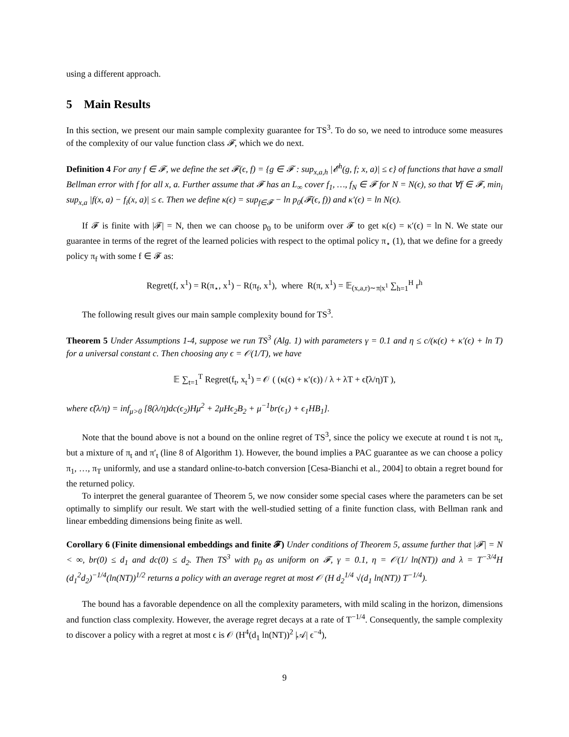using a different approach.
5 Main Results
In this section, we present our main sample complexity guarantee for TS<sup>3</sup>. To do so, we need to introduce some measures of the complexity of our value function class 𝓕, which we do next.
Definition 4 For any f ∈ 𝓕, we define the set 𝓕(ϵ, f) = {g ∈ 𝓕 : sup<sub>x,a,h</sub> |𝓔<sup>h</sup>(g, f; x, a)| ≤ ϵ} of functions that have a small Bellman error with f for all x, a. Further assume that 𝓕 has an L<sub>∞</sub> cover f<sub>1</sub>, …, f<sub>N</sub> ∈ 𝓕 for N = N(ϵ), so that ∀f ∈ 𝓕, min<sub>i</sub> sup<sub>x,a</sub> |f(x, a) − f<sub>i</sub>(x, a)| ≤ ϵ. Then we define κ(ϵ) = sup<sub>f∈𝓕</sub> − ln p<sub>0</sub>(𝓕(ϵ, f)) and κ′(ϵ) = ln N(ϵ).
If 𝓕 is finite with |𝓕| = N, then we can choose p<sub>0</sub> to be uniform over 𝓕 to get κ(ϵ) = κ′(ϵ) = ln N. We state our guarantee in terms of the regret of the learned policies with respect to the optimal policy π<sub>⋆</sub> (1), that we define for a greedy policy π<sub>f</sub> with some f ∈ 𝓕 as:
Regret(f, x<sup>1</sup>) = R(π<sub>⋆</sub>, x<sup>1</sup>) − R(π<sub>f</sub>, x<sup>1</sup>), where R(π, x<sup>1</sup>) = 𝔼<sub>(x,a,r)∼π|x<sup>1</sup></sub> ∑<sub>h=1</sub><sup>H</sup> r<sup>h</sup>
The following result gives our main sample complexity bound for TS<sup>3</sup>.
Theorem 5 Under Assumptions 1-4, suppose we run TS<sup>3</sup> (Alg. 1) with parameters γ = 0.1 and η ≤ c/(κ(ϵ) + κ′(ϵ) + ln T) for a universal constant c. Then choosing any ϵ = 𝒪(1/T), we have
𝔼 ∑<sub>t=1</sub><sup>T</sup> Regret(f<sub>t</sub>, x<sub>t</sub><sup>1</sup>) = 𝒪 ( (κ(ϵ) + κ′(ϵ)) / λ + λT + ϵ̃(λ/η)T ),
where ϵ̃(λ/η) = inf<sub>μ>0</sub> [8(λ/η)dc(ϵ<sub>2</sub>)Hμ<sup>2</sup> + 2μHϵ<sub>2</sub>B<sub>2</sub> + μ<sup>−1</sup>br(ϵ<sub>1</sub>) + ϵ<sub>1</sub>HB<sub>1</sub>].
Note that the bound above is not a bound on the online regret of TS<sup>3</sup>, since the policy we execute at round t is not π<sub>t</sub>, but a mixture of π<sub>t</sub> and π′<sub>t</sub> (line 8 of Algorithm 1). However, the bound implies a PAC guarantee as we can choose a policy π<sub>1</sub>, …, π<sub>T</sub> uniformly, and use a standard online-to-batch conversion [Cesa-Bianchi et al., 2004] to obtain a regret bound for the returned policy.
To interpret the general guarantee of Theorem 5, we now consider some special cases where the parameters can be set optimally to simplify our result. We start with the well-studied setting of a finite function class, with Bellman rank and linear embedding dimensions being finite as well.
Corollary 6 (Finite dimensional embeddings and finite 𝓕) Under conditions of Theorem 5, assume further that |𝓕| = N < ∞, br(0) ≤ d<sub>1</sub> and dc(0) ≤ d<sub>2</sub>. Then TS<sup>3</sup> with p<sub>0</sub> as uniform on 𝓕, γ = 0.1, η = 𝒪(1/ ln(NT)) and λ = T<sup>−3/4</sup>H (d<sub>1</sub><sup>2</sup>d<sub>2</sub>)<sup>−1/4</sup>(ln(NT))<sup>1/2</sup> returns a policy with an average regret at most 𝒪 (H d<sub>2</sub><sup>1/4</sup> √(d<sub>1</sub> ln(NT)) T<sup>−1/4</sup>).
The bound has a favorable dependence on all the complexity parameters, with mild scaling in the horizon, dimensions and function class complexity. However, the average regret decays at a rate of T<sup>−1/4</sup>. Consequently, the sample complexity to discover a policy with a regret at most ϵ is 𝒪 (H<sup>4</sup>(d<sub>1</sub> ln(NT))<sup>2</sup> |𝒜| ϵ<sup>−4</sup>),
9